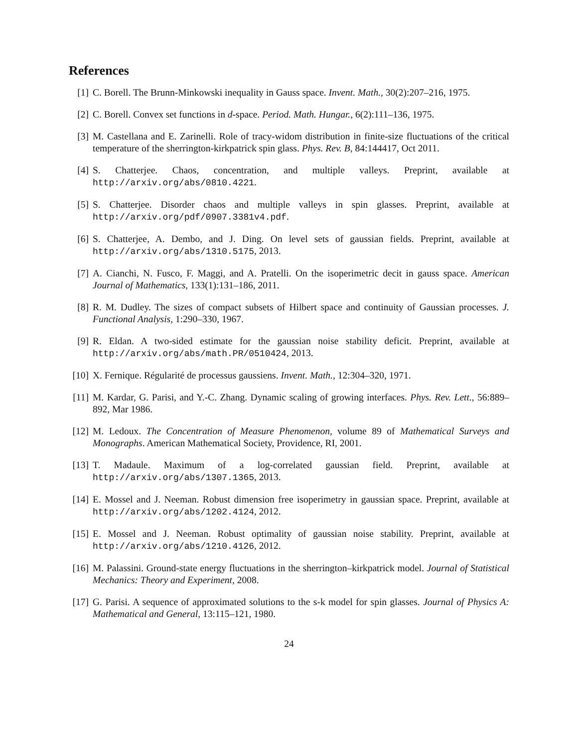References
[1] C. Borell. The Brunn-Minkowski inequality in Gauss space. Invent. Math., 30(2):207–216, 1975.
[2] C. Borell. Convex set functions in d-space. Period. Math. Hungar., 6(2):111–136, 1975.
[3] M. Castellana and E. Zarinelli. Role of tracy-widom distribution in finite-size fluctuations of the critical temperature of the sherrington-kirkpatrick spin glass. Phys. Rev. B, 84:144417, Oct 2011.
[4] S. Chatterjee. Chaos, concentration, and multiple valleys. Preprint, available at http://arxiv.org/abs/0810.4221.
[5] S. Chatterjee. Disorder chaos and multiple valleys in spin glasses. Preprint, available at http://arxiv.org/pdf/0907.3381v4.pdf.
[6] S. Chatterjee, A. Dembo, and J. Ding. On level sets of gaussian fields. Preprint, available at http://arxiv.org/abs/1310.5175, 2013.
[7] A. Cianchi, N. Fusco, F. Maggi, and A. Pratelli. On the isoperimetric decit in gauss space. American Journal of Mathematics, 133(1):131–186, 2011.
[8] R. M. Dudley. The sizes of compact subsets of Hilbert space and continuity of Gaussian processes. J. Functional Analysis, 1:290–330, 1967.
[9] R. Eldan. A two-sided estimate for the gaussian noise stability deficit. Preprint, available at http://arxiv.org/abs/math.PR/0510424, 2013.
[10] X. Fernique. Régularité de processus gaussiens. Invent. Math., 12:304–320, 1971.
[11] M. Kardar, G. Parisi, and Y.-C. Zhang. Dynamic scaling of growing interfaces. Phys. Rev. Lett., 56:889–892, Mar 1986.
[12] M. Ledoux. The Concentration of Measure Phenomenon, volume 89 of Mathematical Surveys and Monographs. American Mathematical Society, Providence, RI, 2001.
[13] T. Madaule. Maximum of a log-correlated gaussian field. Preprint, available at http://arxiv.org/abs/1307.1365, 2013.
[14] E. Mossel and J. Neeman. Robust dimension free isoperimetry in gaussian space. Preprint, available at http://arxiv.org/abs/1202.4124, 2012.
[15] E. Mossel and J. Neeman. Robust optimality of gaussian noise stability. Preprint, available at http://arxiv.org/abs/1210.4126, 2012.
[16] M. Palassini. Ground-state energy fluctuations in the sherrington–kirkpatrick model. Journal of Statistical Mechanics: Theory and Experiment, 2008.
[17] G. Parisi. A sequence of approximated solutions to the s-k model for spin glasses. Journal of Physics A: Mathematical and General, 13:115–121, 1980.
24